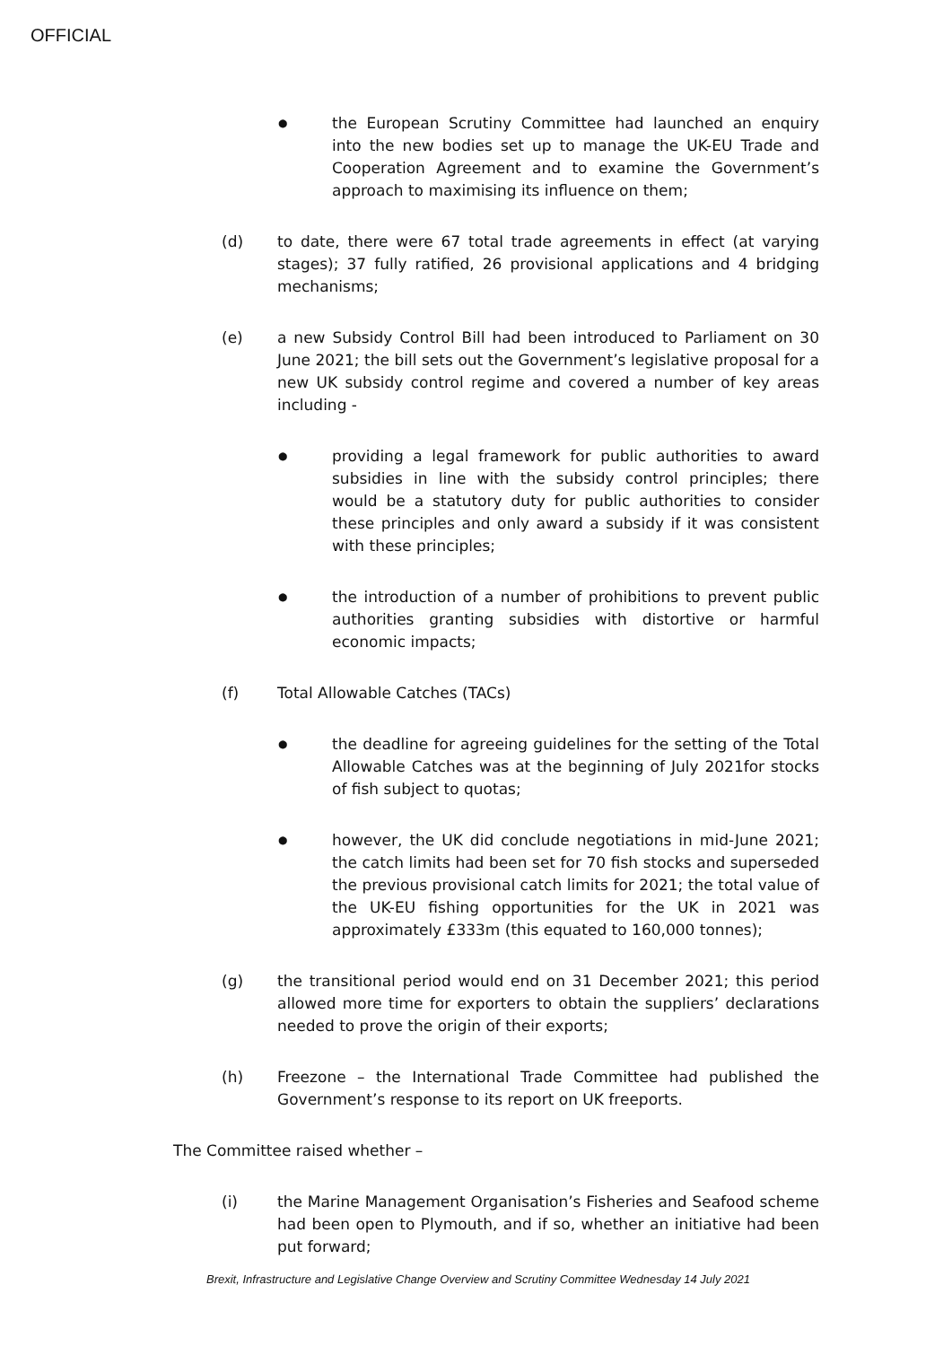OFFICIAL
●
the European Scrutiny Committee had launched an enquiry into the new bodies set up to manage the UK-EU Trade and Cooperation Agreement and to examine the Government’s approach to maximising its influence on them;
(d) to date, there were 67 total trade agreements in effect (at varying stages); 37 fully ratified, 26 provisional applications and 4 bridging mechanisms;
(e) a new Subsidy Control Bill had been introduced to Parliament on 30 June 2021; the bill sets out the Government’s legislative proposal for a new UK subsidy control regime and covered a number of key areas including -
●
providing a legal framework for public authorities to award subsidies in line with the subsidy control principles; there would be a statutory duty for public authorities to consider these principles and only award a subsidy if it was consistent with these principles;
●
the introduction of a number of prohibitions to prevent public authorities granting subsidies with distortive or harmful economic impacts;
(f) Total Allowable Catches (TACs)
●
the deadline for agreeing guidelines for the setting of the Total Allowable Catches was at the beginning of July 2021for stocks of fish subject to quotas;
●
however, the UK did conclude negotiations in mid-June 2021; the catch limits had been set for 70 fish stocks and superseded the previous provisional catch limits for 2021; the total value of the UK-EU fishing opportunities for the UK in 2021 was approximately £333m (this equated to 160,000 tonnes);
(g) the transitional period would end on 31 December 2021; this period allowed more time for exporters to obtain the suppliers’ declarations needed to prove the origin of their exports;
(h) Freezone – the International Trade Committee had published the Government’s response to its report on UK freeports.
The Committee raised whether –
(i) the Marine Management Organisation’s Fisheries and Seafood scheme had been open to Plymouth, and if so, whether an initiative had been put forward;
Brexit, Infrastructure and Legislative Change Overview and Scrutiny Committee Wednesday 14 July 2021